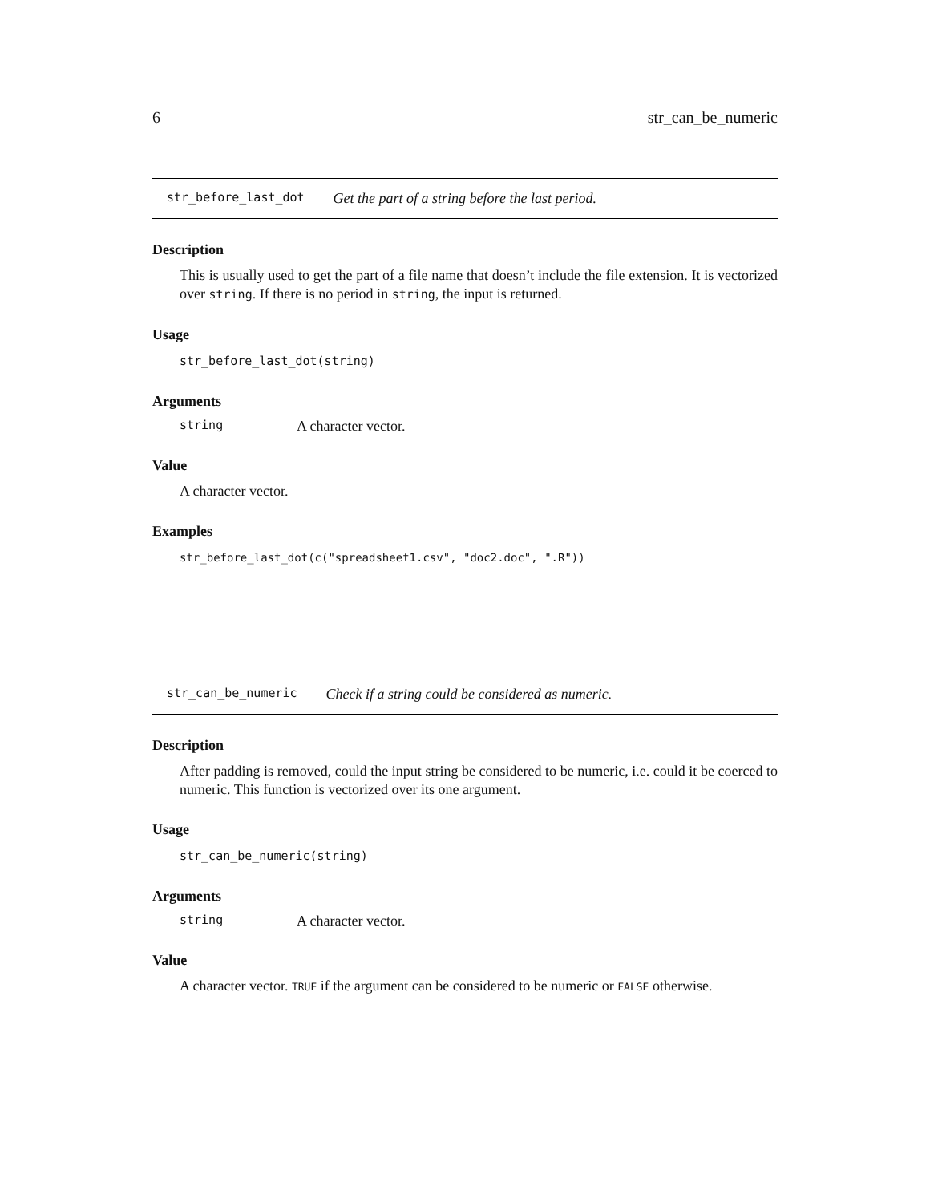6 str_can_be_numeric
str_before_last_dot Get the part of a string before the last period.
Description
This is usually used to get the part of a file name that doesn’t include the file extension. It is vectorized over string. If there is no period in string, the input is returned.
Usage
str_before_last_dot(string)
Arguments
string A character vector.
Value
A character vector.
Examples
str_before_last_dot(c("spreadsheet1.csv", "doc2.doc", ".R"))
str_can_be_numeric Check if a string could be considered as numeric.
Description
After padding is removed, could the input string be considered to be numeric, i.e. could it be coerced to numeric. This function is vectorized over its one argument.
Usage
str_can_be_numeric(string)
Arguments
string A character vector.
Value
A character vector. TRUE if the argument can be considered to be numeric or FALSE otherwise.